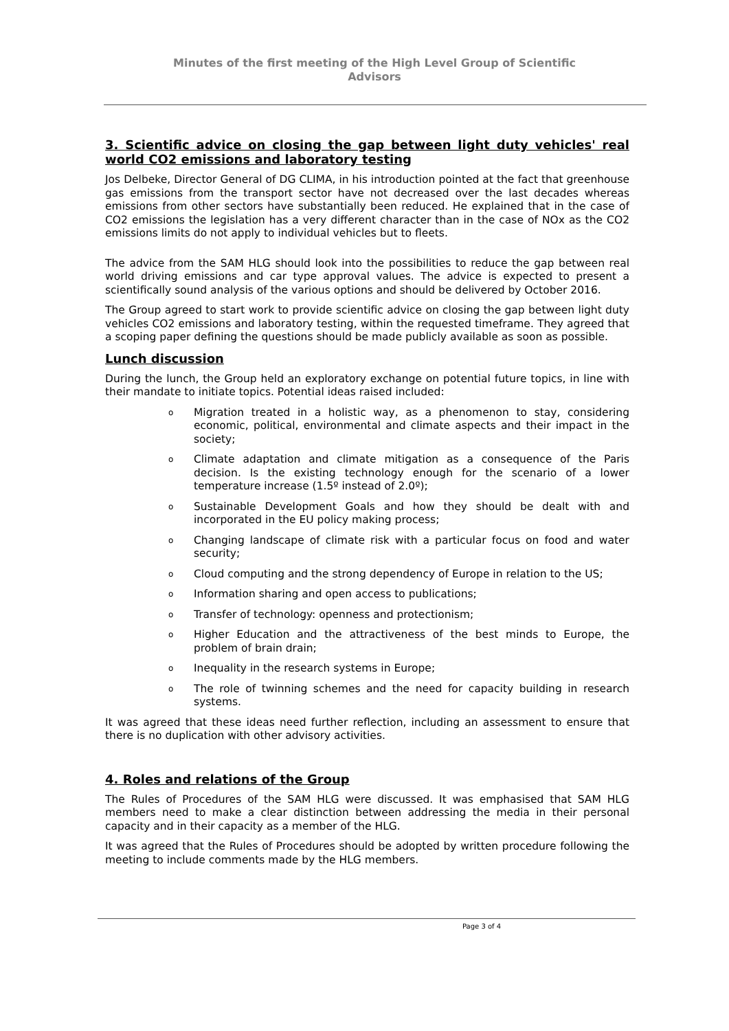Minutes of the first meeting of the High Level Group of Scientific
Advisors
3. Scientific advice on closing the gap between light duty vehicles' real world CO2 emissions and laboratory testing
Jos Delbeke, Director General of DG CLIMA, in his introduction pointed at the fact that greenhouse gas emissions from the transport sector have not decreased over the last decades whereas emissions from other sectors have substantially been reduced. He explained that in the case of CO2 emissions the legislation has a very different character than in the case of NOx as the CO2 emissions limits do not apply to individual vehicles but to fleets.
The advice from the SAM HLG should look into the possibilities to reduce the gap between real world driving emissions and car type approval values. The advice is expected to present a scientifically sound analysis of the various options and should be delivered by October 2016.
The Group agreed to start work to provide scientific advice on closing the gap between light duty vehicles CO2 emissions and laboratory testing, within the requested timeframe. They agreed that a scoping paper defining the questions should be made publicly available as soon as possible.
Lunch discussion
During the lunch, the Group held an exploratory exchange on potential future topics, in line with their mandate to initiate topics. Potential ideas raised included:
o Migration treated in a holistic way, as a phenomenon to stay, considering economic, political, environmental and climate aspects and their impact in the society;
o Climate adaptation and climate mitigation as a consequence of the Paris decision. Is the existing technology enough for the scenario of a lower temperature increase (1.5º instead of 2.0º);
o Sustainable Development Goals and how they should be dealt with and incorporated in the EU policy making process;
o Changing landscape of climate risk with a particular focus on food and water security;
o Cloud computing and the strong dependency of Europe in relation to the US;
o Information sharing and open access to publications;
o Transfer of technology: openness and protectionism;
o Higher Education and the attractiveness of the best minds to Europe, the problem of brain drain;
o Inequality in the research systems in Europe;
o The role of twinning schemes and the need for capacity building in research systems.
It was agreed that these ideas need further reflection, including an assessment to ensure that there is no duplication with other advisory activities.
4. Roles and relations of the Group
The Rules of Procedures of the SAM HLG were discussed. It was emphasised that SAM HLG members need to make a clear distinction between addressing the media in their personal capacity and in their capacity as a member of the HLG.
It was agreed that the Rules of Procedures should be adopted by written procedure following the meeting to include comments made by the HLG members.
Page 3 of 4